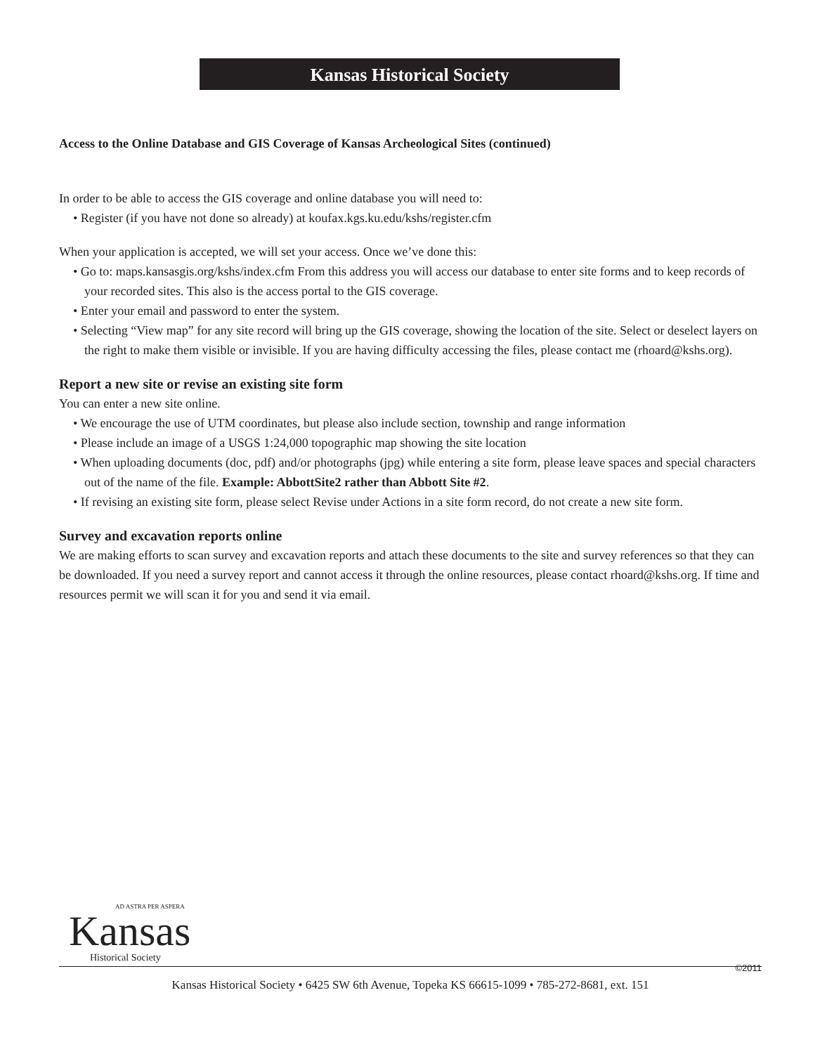Kansas Historical Society
Access to the Online Database and GIS Coverage of Kansas Archeological Sites (continued)
In order to be able to access the GIS coverage and online database you will need to:
• Register (if you have not done so already) at koufax.kgs.ku.edu/kshs/register.cfm
When your application is accepted, we will set your access. Once we’ve done this:
• Go to: maps.kansasgis.org/kshs/index.cfm From this address you will access our database to enter site forms and to keep records of your recorded sites. This also is the access portal to the GIS coverage.
• Enter your email and password to enter the system.
• Selecting “View map” for any site record will bring up the GIS coverage, showing the location of the site. Select or deselect layers on the right to make them visible or invisible. If you are having difficulty accessing the files, please contact me (rhoard@kshs.org).
Report a new site or revise an existing site form
You can enter a new site online.
• We encourage the use of UTM coordinates, but please also include section, township and range information
• Please include an image of a USGS 1:24,000 topographic map showing the site location
• When uploading documents (doc, pdf) and/or photographs (jpg) while entering a site form, please leave spaces and special characters out of the name of the file. Example: AbbottSite2 rather than Abbott Site #2.
• If revising an existing site form, please select Revise under Actions in a site form record, do not create a new site form.
Survey and excavation reports online
We are making efforts to scan survey and excavation reports and attach these documents to the site and survey references so that they can be downloaded. If you need a survey report and cannot access it through the online resources, please contact rhoard@kshs.org. If time and resources permit we will scan it for you and send it via email.
AD ASTRA PER ASPERA
Kansas
Historical Society
©2011
Kansas Historical Society • 6425 SW 6th Avenue, Topeka KS 66615-1099 • 785-272-8681, ext. 151